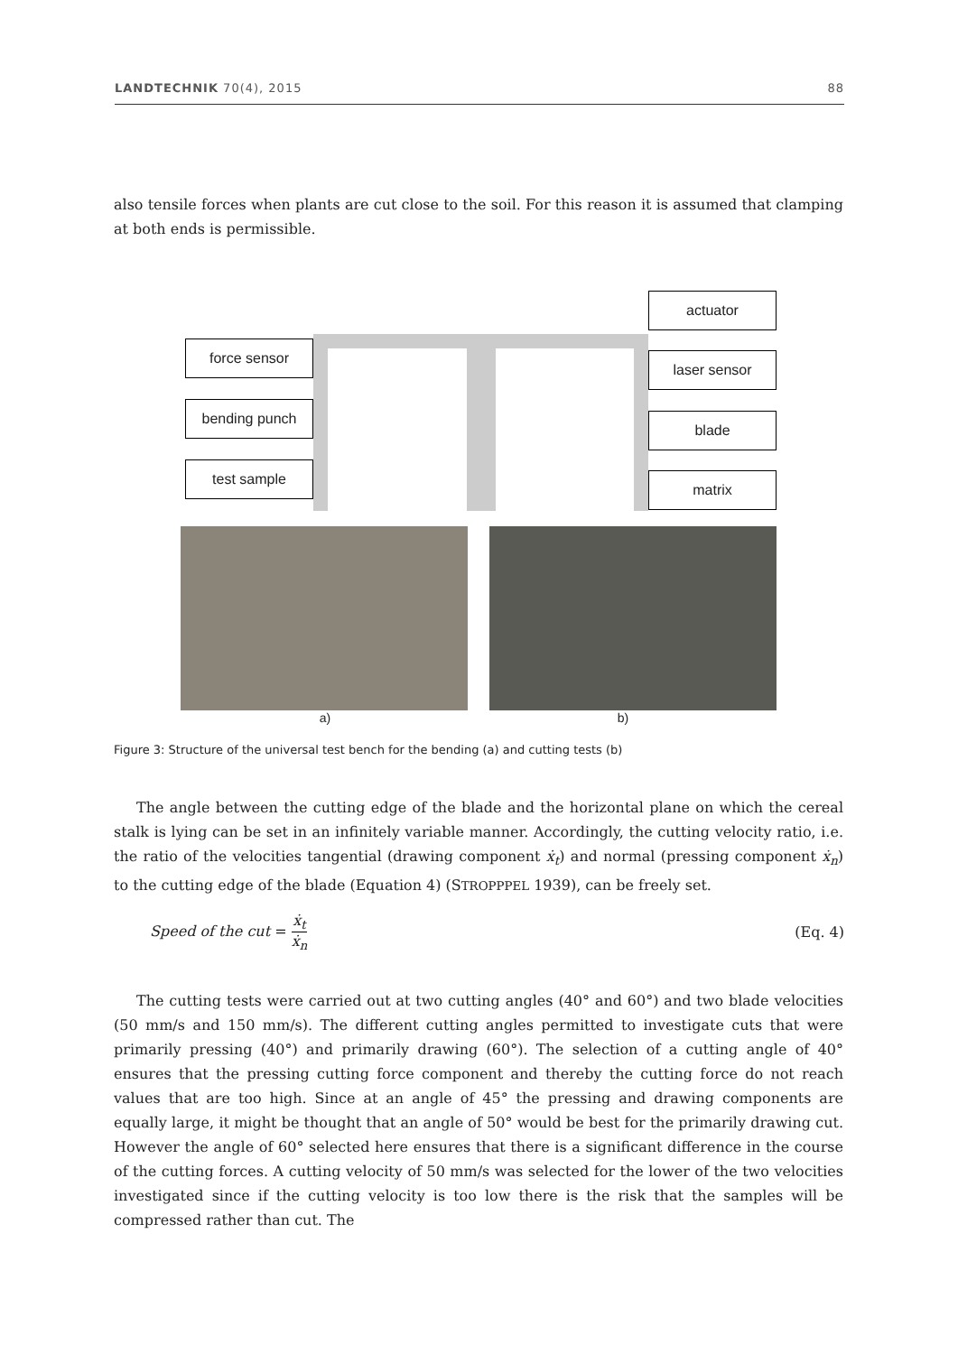LANDTECHNIK 70(4), 2015 88
also tensile forces when plants are cut close to the soil. For this reason it is assumed that clamping at both ends is permissible.
force sensor
bending punch
test sample
actuator
laser sensor
blade
matrix
a) b)
Figure 3: Structure of the universal test bench for the bending (a) and cutting tests (b)
The angle between the cutting edge of the blade and the horizontal plane on which the cereal stalk is lying can be set in an infinitely variable manner. Accordingly, the cutting velocity ratio, i.e. the ratio of the velocities tangential (drawing component ẋ<sub>t</sub>) and normal (pressing component ẋ<sub>n</sub>) to the cutting edge of the blade (Equation 4) (STROPPPEL 1939), can be freely set.
Speed of the cut = ẋ<sub>t</sub> ẋ<sub>n</sub> (Eq. 4)
The cutting tests were carried out at two cutting angles (40° and 60°) and two blade velocities (50 mm/s and 150 mm/s). The different cutting angles permitted to investigate cuts that were primarily pressing (40°) and primarily drawing (60°). The selection of a cutting angle of 40° ensures that the pressing cutting force component and thereby the cutting force do not reach values that are too high. Since at an angle of 45° the pressing and drawing components are equally large, it might be thought that an angle of 50° would be best for the primarily drawing cut. However the angle of 60° selected here ensures that there is a significant difference in the course of the cutting forces. A cutting velocity of 50 mm/s was selected for the lower of the two velocities investigated since if the cutting velocity is too low there is the risk that the samples will be compressed rather than cut. The